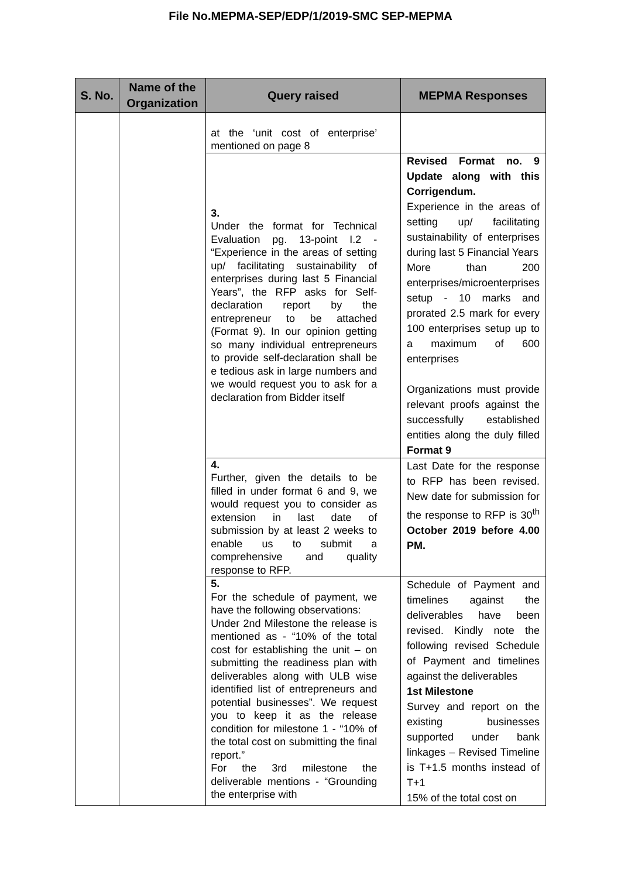File No.MEPMA-SEP/EDP/1/2019-SMC SEP-MEPMA
| S. No. | Name of the Organization | Query raised | MEPMA Responses |
| --- | --- | --- | --- |
| | | at the ‘unit cost of enterprise’ mentioned on page 8 | |
| | | 3. Under the format for Technical Evaluation pg. 13-point I.2 - “Experience in the areas of setting up/ facilitating sustainability of enterprises during last 5 Financial Years”, the RFP asks for Self-declaration report by the entrepreneur to be attached (Format 9). In our opinion getting so many individual entrepreneurs to provide self-declaration shall be e tedious ask in large numbers and we would request you to ask for a declaration from Bidder itself | Revised Format no. 9 Update along with this Corrigendum. Experience in the areas of setting up/ facilitating sustainability of enterprises during last 5 Financial Years More than 200 enterprises/microenterprises setup - 10 marks and prorated 2.5 mark for every 100 enterprises setup up to a maximum of 600 enterprises Organizations must provide relevant proofs against the successfully established entities along the duly filled Format 9 |
| | | 4. Further, given the details to be filled in under format 6 and 9, we would request you to consider as extension in last date of submission by at least 2 weeks to enable us to submit a comprehensive and quality response to RFP. | Last Date for the response to RFP has been revised. New date for submission for the response to RFP is 30<sup>th</sup> October 2019 before 4.00 PM. |
| | | 5. For the schedule of payment, we have the following observations: Under 2nd Milestone the release is mentioned as - “10% of the total cost for establishing the unit – on submitting the readiness plan with deliverables along with ULB wise identified list of entrepreneurs and potential businesses”. We request you to keep it as the release condition for milestone 1 - “10% of the total cost on submitting the final report.” For the 3rd milestone the deliverable mentions - “Grounding the enterprise with | Schedule of Payment and timelines against the deliverables have been revised. Kindly note the following revised Schedule of Payment and timelines against the deliverables 1st Milestone Survey and report on the existing businesses supported under bank linkages – Revised Timeline is T+1.5 months instead of T+1 15% of the total cost on |